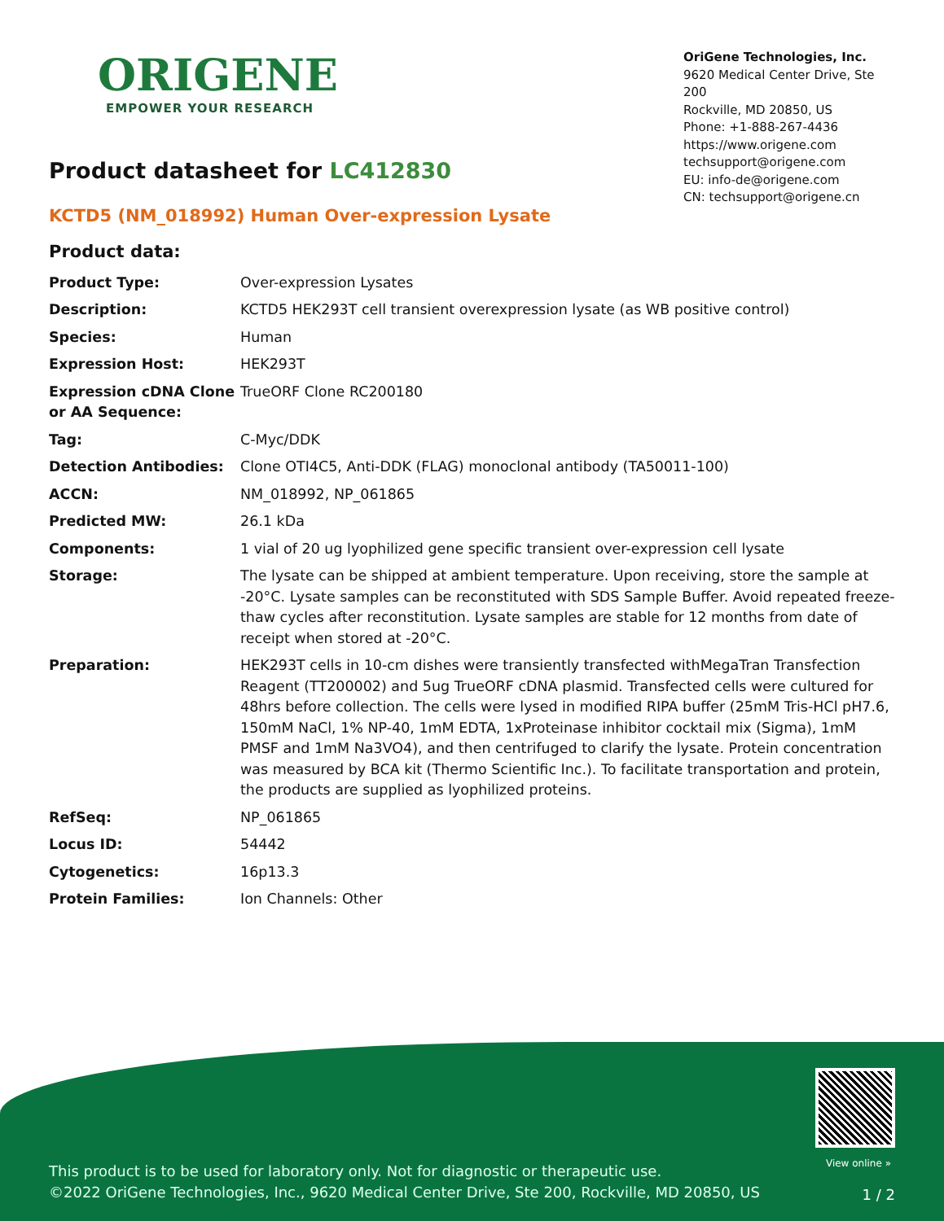ORIGENE
EMPOWER YOUR RESEARCH
OriGene Technologies, Inc.
9620 Medical Center Drive, Ste 200
Rockville, MD 20850, US
Phone: +1-888-267-4436
https://www.origene.com
techsupport@origene.com
EU: info-de@origene.com
CN: techsupport@origene.cn
Product datasheet for LC412830
KCTD5 (NM_018992) Human Over-expression Lysate
Product data:
| Product Type: | Over-expression Lysates |
| Description: | KCTD5 HEK293T cell transient overexpression lysate (as WB positive control) |
| Species: | Human |
| Expression Host: | HEK293T |
| Expression cDNA Clone or AA Sequence: | TrueORF Clone RC200180 |
| Tag: | C-Myc/DDK |
| Detection Antibodies: | Clone OTI4C5, Anti-DDK (FLAG) monoclonal antibody (TA50011-100) |
| ACCN: | NM_018992 , NP_061865 |
| Predicted MW: | 26.1 kDa |
| Components: | 1 vial of 20 ug lyophilized gene specific transient over-expression cell lysate |
| Storage: | The lysate can be shipped at ambient temperature. Upon receiving, store the sample at -20°C. Lysate samples can be reconstituted with SDS Sample Buffer. Avoid repeated freeze-thaw cycles after reconstitution. Lysate samples are stable for 12 months from date of receipt when stored at -20°C. |
| Preparation: | HEK293T cells in 10-cm dishes were transiently transfected with MegaTran Transfection Reagent (TT200002) and 5ug TrueORF cDNA plasmid. Transfected cells were cultured for 48hrs before collection. The cells were lysed in modified RIPA buffer (25mM Tris-HCl pH7.6, 150mM NaCl, 1% NP-40, 1mM EDTA, 1xProteinase inhibitor cocktail mix (Sigma), 1mM PMSF and 1mM Na3VO4), and then centrifuged to clarify the lysate. Protein concentration was measured by BCA kit (Thermo Scientific Inc.). To facilitate transportation and protein, the products are supplied as lyophilized proteins. |
| RefSeq: | NP_061865 |
| Locus ID: | 54442 |
| Cytogenetics: | 16p13.3 |
| Protein Families: | Ion Channels: Other |
View online »
This product is to be used for laboratory only. Not for diagnostic or therapeutic use.
©2022 OriGene Technologies, Inc., 9620 Medical Center Drive, Ste 200, Rockville, MD 20850, US
1 / 2